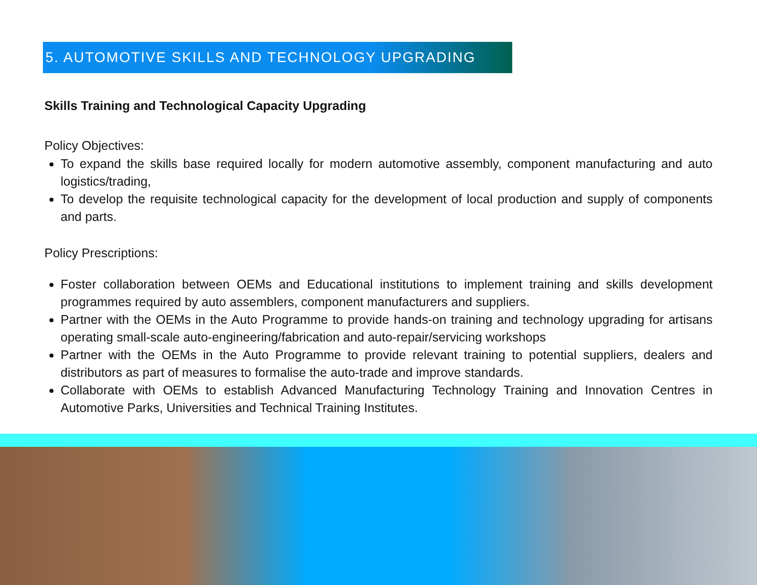5. AUTOMOTIVE SKILLS AND TECHNOLOGY UPGRADING
Skills Training and Technological Capacity Upgrading
Policy Objectives:
To expand the skills base required locally for modern automotive assembly, component manufacturing and auto logistics/trading,
To develop the requisite technological capacity for the development of local production and supply of components and parts.
Policy Prescriptions:
Foster collaboration between OEMs and Educational institutions to implement training and skills development programmes required by auto assemblers, component manufacturers and suppliers.
Partner with the OEMs in the Auto Programme to provide hands-on training and technology upgrading for artisans operating small-scale auto-engineering/fabrication and auto-repair/servicing workshops
Partner with the OEMs in the Auto Programme to provide relevant training to potential suppliers, dealers and distributors as part of measures to formalise the auto-trade and improve standards.
Collaborate with OEMs to establish Advanced Manufacturing Technology Training and Innovation Centres in Automotive Parks, Universities and Technical Training Institutes.